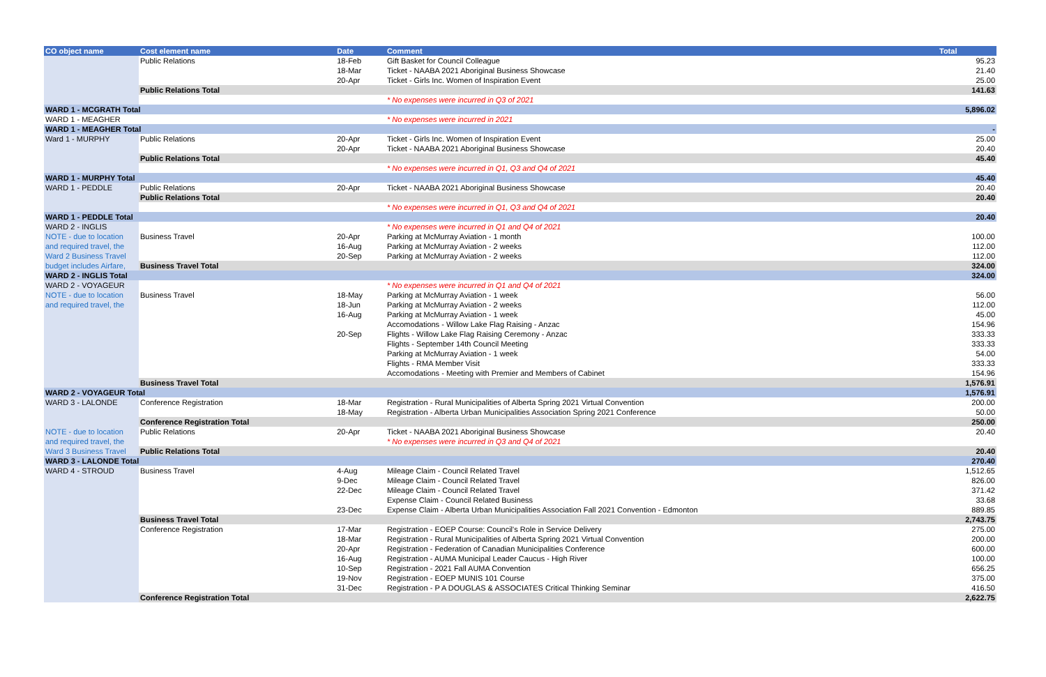| CO object name | Cost element name | Date | Comment | Total |
| --- | --- | --- | --- | --- |
| | Public Relations | 18-Feb | Gift Basket for Council Colleague | 95.23 |
| | | 18-Mar | Ticket - NAABA 2021 Aboriginal Business Showcase | 21.40 |
| | | 20-Apr | Ticket - Girls Inc. Women of Inspiration Event | 25.00 |
| | Public Relations Total | | | 141.63 |
| | | | * No expenses were incurred in Q3 of 2021 | |
| WARD 1 - MCGRATH Total | | | | 5,896.02 |
| WARD 1 - MEAGHER | | | * No expenses were incurred in 2021 | |
| WARD 1 - MEAGHER Total | | | | - |
| Ward 1 - MURPHY | Public Relations | 20-Apr | Ticket - Girls Inc. Women of Inspiration Event | 25.00 |
| | | 20-Apr | Ticket - NAABA 2021 Aboriginal Business Showcase | 20.40 |
| | Public Relations Total | | | 45.40 |
| | | | * No expenses were incurred in Q1, Q3 and Q4 of 2021 | |
| WARD 1 - MURPHY Total | | | | 45.40 |
| WARD 1 - PEDDLE | Public Relations | 20-Apr | Ticket - NAABA 2021 Aboriginal Business Showcase | 20.40 |
| | Public Relations Total | | | 20.40 |
| | | | * No expenses were incurred in Q1, Q3 and Q4 of 2021 | |
| WARD 1 - PEDDLE Total | | | | 20.40 |
| WARD 2 - INGLIS | | | * No expenses were incurred in Q1 and Q4 of 2021 | |
| NOTE - due to location | Business Travel | 20-Apr | Parking at McMurray Aviation - 1 month | 100.00 |
| and required travel, the | | 16-Aug | Parking at McMurray Aviation - 2 weeks | 112.00 |
| Ward 2 Business Travel | | 20-Sep | Parking at McMurray Aviation - 2 weeks | 112.00 |
| budget includes Airfare, | Business Travel Total | | | 324.00 |
| WARD 2 - INGLIS Total | | | | 324.00 |
| WARD 2 - VOYAGEUR | | | * No expenses were incurred in Q1 and Q4 of 2021 | |
| NOTE - due to location | Business Travel | 18-May | Parking at McMurray Aviation - 1 week | 56.00 |
| and required travel, the | | 18-Jun | Parking at McMurray Aviation - 2 weeks | 112.00 |
| | | 16-Aug | Parking at McMurray Aviation - 1 week | 45.00 |
| | | | Accomodations - Willow Lake Flag Raising - Anzac | 154.96 |
| | | 20-Sep | Flights - Willow Lake Flag Raising Ceremony - Anzac | 333.33 |
| | | | Flights - September 14th Council Meeting | 333.33 |
| | | | Parking at McMurray Aviation - 1 week | 54.00 |
| | | | Flights - RMA Member Visit | 333.33 |
| | | | Accomodations - Meeting with Premier and Members of Cabinet | 154.96 |
| | Business Travel Total | | | 1,576.91 |
| WARD 2 - VOYAGEUR Total | | | | 1,576.91 |
| WARD 3 - LALONDE | Conference Registration | 18-Mar | Registration - Rural Municipalities of Alberta Spring 2021 Virtual Convention | 200.00 |
| | | 18-May | Registration - Alberta Urban Municipalities Association Spring 2021 Conference | 50.00 |
| | Conference Registration Total | | | 250.00 |
| NOTE - due to location | Public Relations | 20-Apr | Ticket - NAABA 2021 Aboriginal Business Showcase | 20.40 |
| and required travel, the | | | * No expenses were incurred in Q3 and Q4 of 2021 | |
| Ward 3 Business Travel | Public Relations Total | | | 20.40 |
| WARD 3 - LALONDE Total | | | | 270.40 |
| WARD 4 - STROUD | Business Travel | 4-Aug | Mileage Claim - Council Related Travel | 1,512.65 |
| | | 9-Dec | Mileage Claim - Council Related Travel | 826.00 |
| | | 22-Dec | Mileage Claim - Council Related Travel | 371.42 |
| | | | Expense Claim - Council Related Business | 33.68 |
| | | 23-Dec | Expense Claim - Alberta Urban Municipalities Association Fall 2021 Convention - Edmonton | 889.85 |
| | Business Travel Total | | | 2,743.75 |
| | Conference Registration | 17-Mar | Registration - EOEP Course: Council's Role in Service Delivery | 275.00 |
| | | 18-Mar | Registration - Rural Municipalities of Alberta Spring 2021 Virtual Convention | 200.00 |
| | | 20-Apr | Registration - Federation of Canadian Municipalities Conference | 600.00 |
| | | 16-Aug | Registration - AUMA Municipal Leader Caucus - High River | 100.00 |
| | | 10-Sep | Registration - 2021 Fall AUMA Convention | 656.25 |
| | | 19-Nov | Registration - EOEP MUNIS 101 Course | 375.00 |
| | | 31-Dec | Registration - P A DOUGLAS & ASSOCIATES Critical Thinking Seminar | 416.50 |
| | Conference Registration Total | | | 2,622.75 |